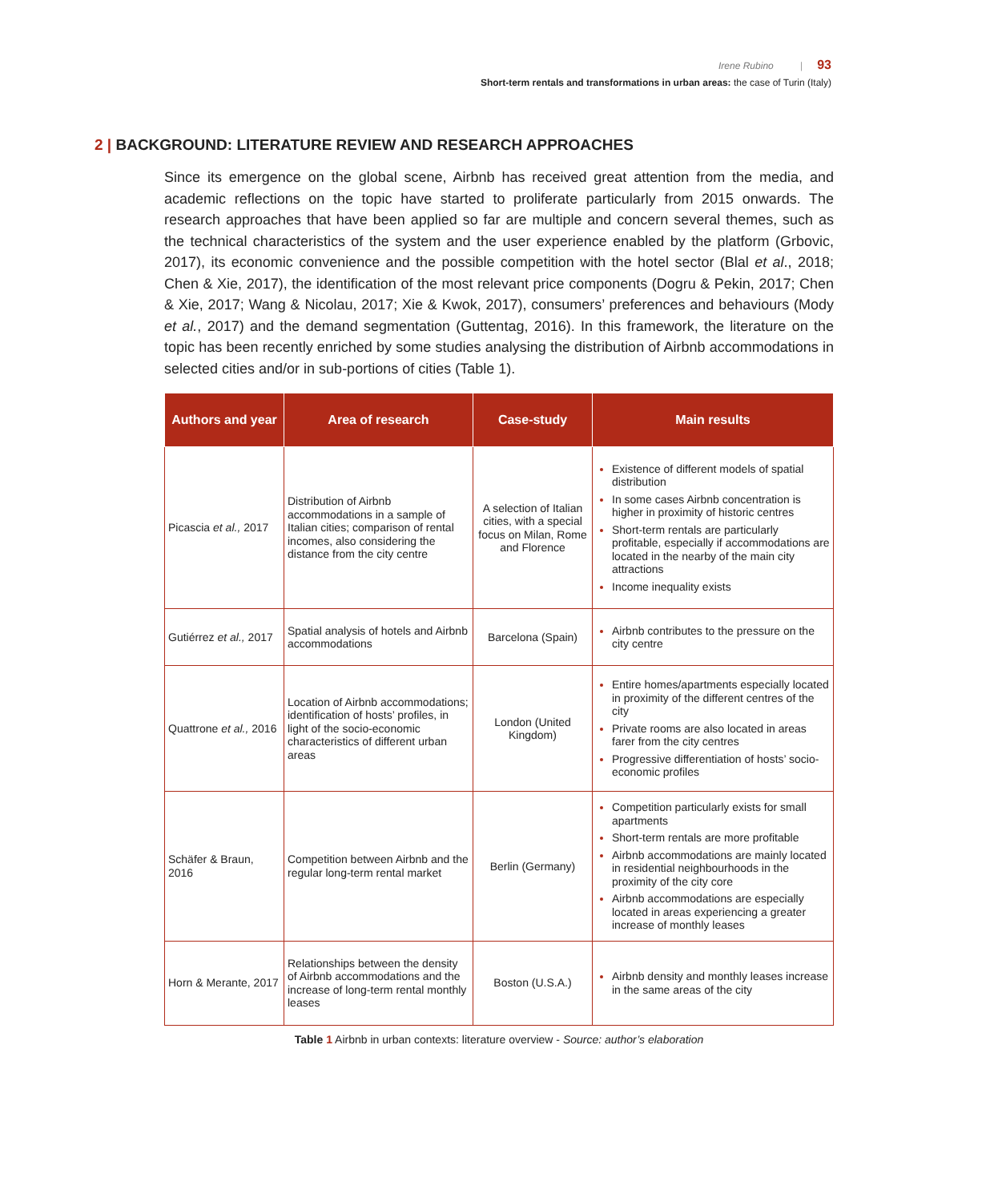Irene Rubino | 93
Short-term rentals and transformations in urban areas: the case of Turin (Italy)
2 | BACKGROUND: LITERATURE REVIEW AND RESEARCH APPROACHES
Since its emergence on the global scene, Airbnb has received great attention from the media, and academic reflections on the topic have started to proliferate particularly from 2015 onwards. The research approaches that have been applied so far are multiple and concern several themes, such as the technical characteristics of the system and the user experience enabled by the platform (Grbovic, 2017), its economic convenience and the possible competition with the hotel sector (Blal et al., 2018; Chen & Xie, 2017), the identification of the most relevant price components (Dogru & Pekin, 2017; Chen & Xie, 2017; Wang & Nicolau, 2017; Xie & Kwok, 2017), consumers’ preferences and behaviours (Mody et al., 2017) and the demand segmentation (Guttentag, 2016). In this framework, the literature on the topic has been recently enriched by some studies analysing the distribution of Airbnb accommodations in selected cities and/or in sub-portions of cities (Table 1).
| Authors and year | Area of research | Case-study | Main results |
| --- | --- | --- | --- |
| Picascia et al., 2017 | Distribution of Airbnb accommodations in a sample of Italian cities; comparison of rental incomes, also considering the distance from the city centre | A selection of Italian cities, with a special focus on Milan, Rome and Florence | Existence of different models of spatial distribution In some cases Airbnb concentration is higher in proximity of historic centres Short-term rentals are particularly profitable, especially if accommodations are located in the nearby of the main city attractions Income inequality exists |
| Gutiérrez et al., 2017 | Spatial analysis of hotels and Airbnb accommodations | Barcelona (Spain) | Airbnb contributes to the pressure on the city centre |
| Quattrone et al., 2016 | Location of Airbnb accommodations; identification of hosts’ profiles, in light of the socio-economic characteristics of different urban areas | London (United Kingdom) | Entire homes/apartments especially located in proximity of the different centres of the city Private rooms are also located in areas farer from the city centres Progressive differentiation of hosts’ socio-economic profiles |
| Schäfer & Braun, 2016 | Competition between Airbnb and the regular long-term rental market | Berlin (Germany) | Competition particularly exists for small apartments Short-term rentals are more profitable Airbnb accommodations are mainly located in residential neighbourhoods in the proximity of the city core Airbnb accommodations are especially located in areas experiencing a greater increase of monthly leases |
| Horn & Merante, 2017 | Relationships between the density of Airbnb accommodations and the increase of long-term rental monthly leases | Boston (U.S.A.) | Airbnb density and monthly leases increase in the same areas of the city |
Table 1 Airbnb in urban contexts: literature overview - Source: author’s elaboration